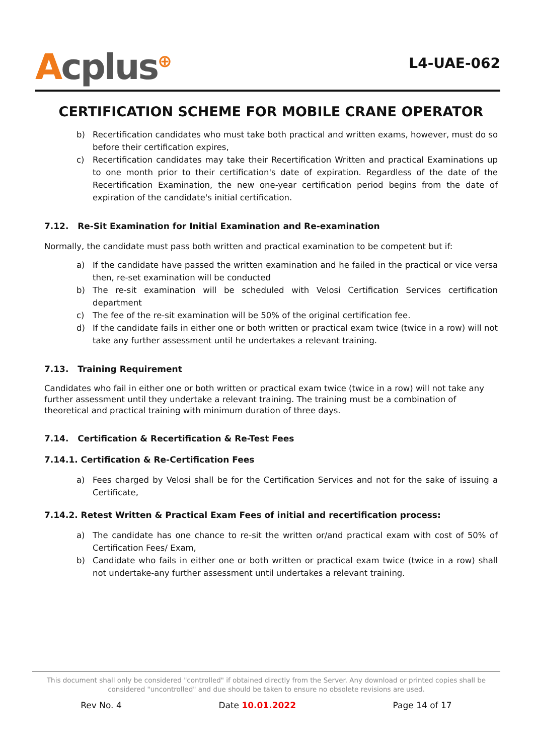Acplus<sup>⊕</sup>
L4-UAE-062
CERTIFICATION SCHEME FOR MOBILE CRANE OPERATOR
b) Recertification candidates who must take both practical and written exams, however, must do so before their certification expires,
c) Recertification candidates may take their Recertification Written and practical Examinations up to one month prior to their certification's date of expiration. Regardless of the date of the Recertification Examination, the new one-year certification period begins from the date of expiration of the candidate's initial certification.
7.12. Re-Sit Examination for Initial Examination and Re-examination
Normally, the candidate must pass both written and practical examination to be competent but if:
a) If the candidate have passed the written examination and he failed in the practical or vice versa then, re-set examination will be conducted
b) The re-sit examination will be scheduled with Velosi Certification Services certification department
c) The fee of the re-sit examination will be 50% of the original certification fee.
d) If the candidate fails in either one or both written or practical exam twice (twice in a row) will not take any further assessment until he undertakes a relevant training.
7.13. Training Requirement
Candidates who fail in either one or both written or practical exam twice (twice in a row) will not take any further assessment until they undertake a relevant training. The training must be a combination of theoretical and practical training with minimum duration of three days.
7.14. Certification & Recertification & Re-Test Fees
7.14.1. Certification & Re-Certification Fees
a) Fees charged by Velosi shall be for the Certification Services and not for the sake of issuing a Certificate,
7.14.2. Retest Written & Practical Exam Fees of initial and recertification process:
a) The candidate has one chance to re-sit the written or/and practical exam with cost of 50% of Certification Fees/ Exam,
b) Candidate who fails in either one or both written or practical exam twice (twice in a row) shall not undertake-any further assessment until undertakes a relevant training.
This document shall only be considered "controlled" if obtained directly from the Server. Any download or printed copies shall be considered "uncontrolled" and due should be taken to ensure no obsolete revisions are used.
Rev No. 4 Date 10.01.2022 Page 14 of 17